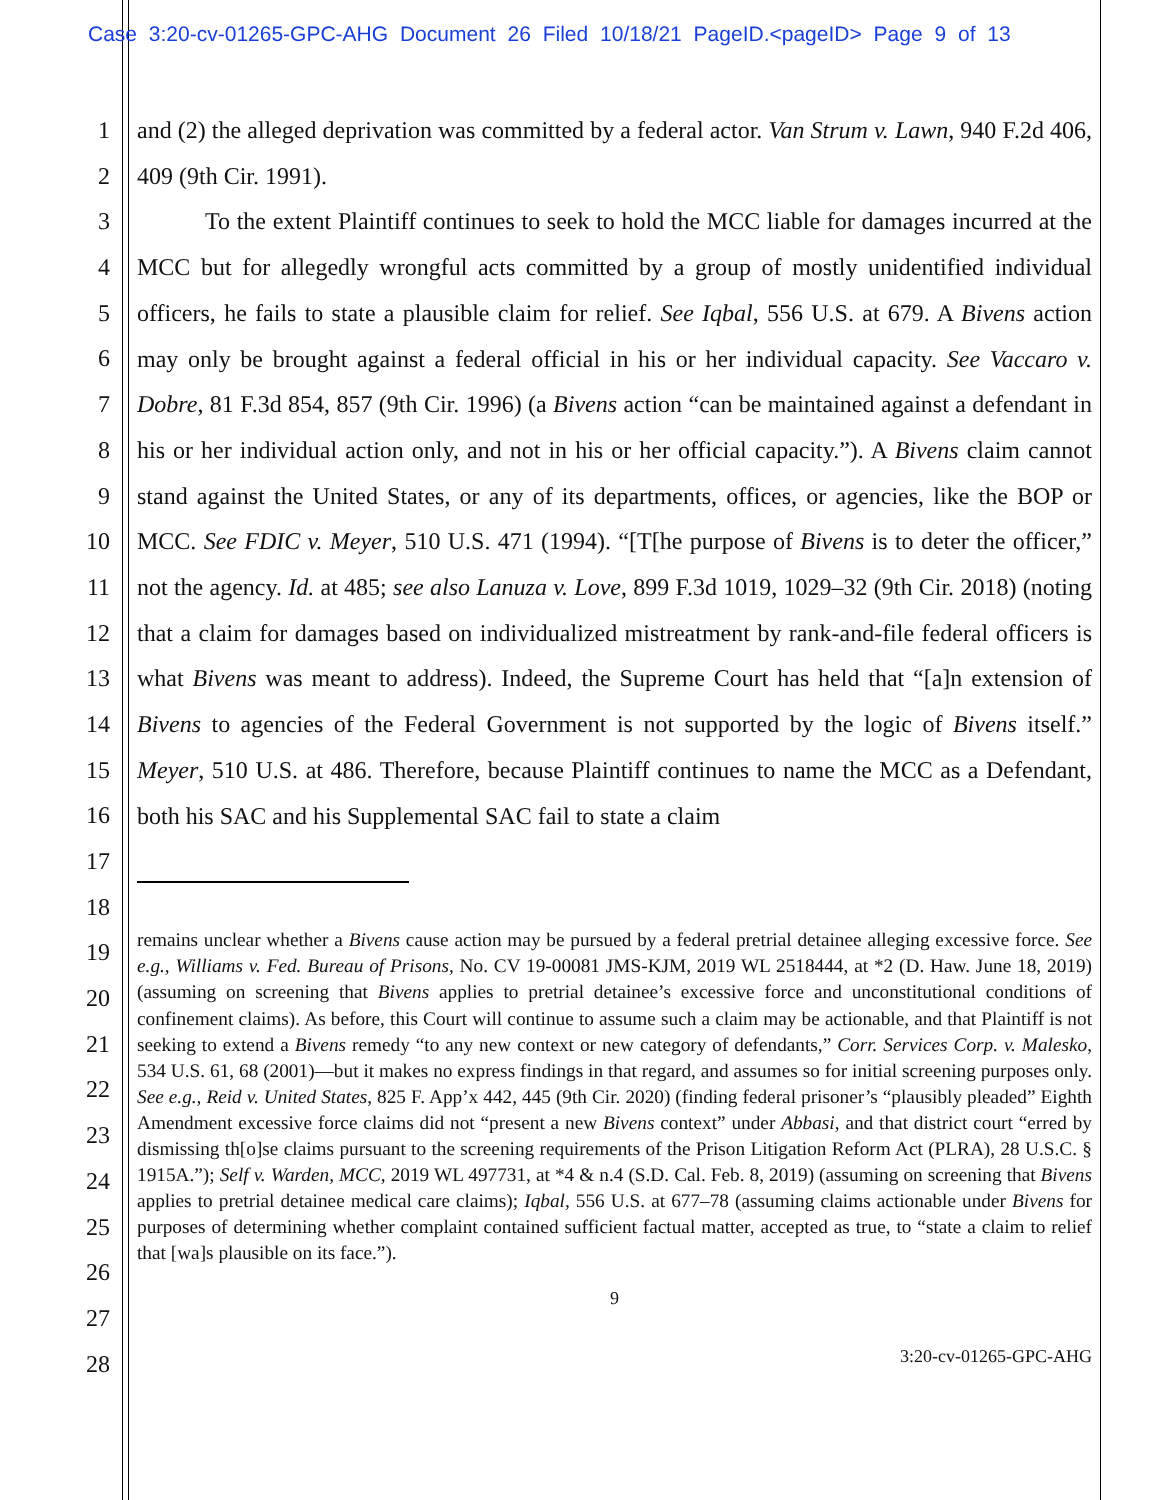Case 3:20-cv-01265-GPC-AHG Document 26 Filed 10/18/21 PageID.<pageID> Page 9 of 13
1
2
3
4
5
6
7
8
9
10
11
12
13
14
15
16
17
18
19
20
21
22
23
24
25
26
27
28
and (2) the alleged deprivation was committed by a federal actor. Van Strum v. Lawn, 940 F.2d 406, 409 (9th Cir. 1991).
To the extent Plaintiff continues to seek to hold the MCC liable for damages incurred at the MCC but for allegedly wrongful acts committed by a group of mostly unidentified individual officers, he fails to state a plausible claim for relief. See Iqbal, 556 U.S. at 679. A Bivens action may only be brought against a federal official in his or her individual capacity. See Vaccaro v. Dobre, 81 F.3d 854, 857 (9th Cir. 1996) (a Bivens action “can be maintained against a defendant in his or her individual action only, and not in his or her official capacity.”). A Bivens claim cannot stand against the United States, or any of its departments, offices, or agencies, like the BOP or MCC. See FDIC v. Meyer, 510 U.S. 471 (1994). “[T[he purpose of Bivens is to deter the officer,” not the agency. Id. at 485; see also Lanuza v. Love, 899 F.3d 1019, 1029–32 (9th Cir. 2018) (noting that a claim for damages based on individualized mistreatment by rank-and-file federal officers is what Bivens was meant to address). Indeed, the Supreme Court has held that “[a]n extension of Bivens to agencies of the Federal Government is not supported by the logic of Bivens itself.” Meyer, 510 U.S. at 486. Therefore, because Plaintiff continues to name the MCC as a Defendant, both his SAC and his Supplemental SAC fail to state a claim
remains unclear whether a Bivens cause action may be pursued by a federal pretrial detainee alleging excessive force. See e.g., Williams v. Fed. Bureau of Prisons, No. CV 19-00081 JMS-KJM, 2019 WL 2518444, at *2 (D. Haw. June 18, 2019) (assuming on screening that Bivens applies to pretrial detainee’s excessive force and unconstitutional conditions of confinement claims). As before, this Court will continue to assume such a claim may be actionable, and that Plaintiff is not seeking to extend a Bivens remedy “to any new context or new category of defendants,” Corr. Services Corp. v. Malesko, 534 U.S. 61, 68 (2001)—but it makes no express findings in that regard, and assumes so for initial screening purposes only. See e.g., Reid v. United States, 825 F. App’x 442, 445 (9th Cir. 2020) (finding federal prisoner’s “plausibly pleaded” Eighth Amendment excessive force claims did not “present a new Bivens context” under Abbasi, and that district court “erred by dismissing th[o]se claims pursuant to the screening requirements of the Prison Litigation Reform Act (PLRA), 28 U.S.C. § 1915A.”); Self v. Warden, MCC, 2019 WL 497731, at *4 & n.4 (S.D. Cal. Feb. 8, 2019) (assuming on screening that Bivens applies to pretrial detainee medical care claims); Iqbal, 556 U.S. at 677–78 (assuming claims actionable under Bivens for purposes of determining whether complaint contained sufficient factual matter, accepted as true, to “state a claim to relief that [wa]s plausible on its face.”).
9
3:20-cv-01265-GPC-AHG